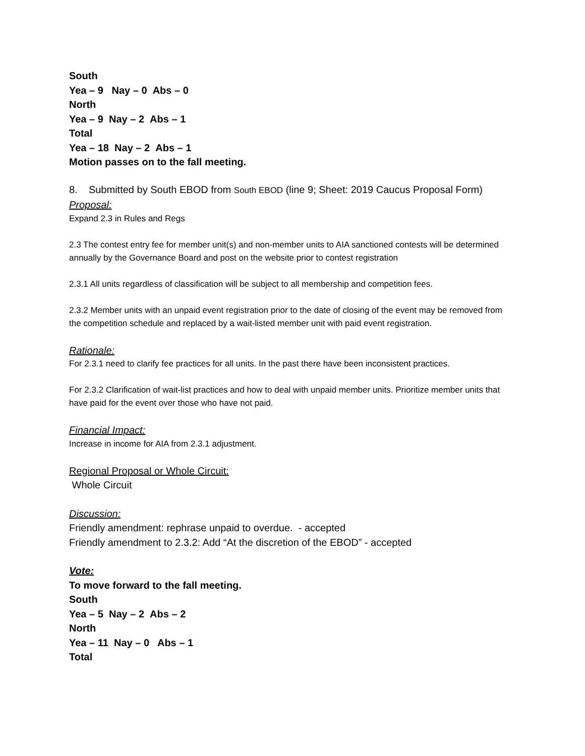South
Yea – 9 Nay – 0 Abs – 0
North
Yea – 9 Nay – 2 Abs – 1
Total
Yea – 18 Nay – 2 Abs – 1
Motion passes on to the fall meeting.
8. Submitted by South EBOD from South EBOD (line 9; Sheet: 2019 Caucus Proposal Form)
Proposal:
Expand 2.3 in Rules and Regs
2.3 The contest entry fee for member unit(s) and non-member units to AIA sanctioned contests will be determined annually by the Governance Board and post on the website prior to contest registration
2.3.1 All units regardless of classification will be subject to all membership and competition fees.
2.3.2 Member units with an unpaid event registration prior to the date of closing of the event may be removed from the competition schedule and replaced by a wait-listed member unit with paid event registration.
Rationale:
For 2.3.1 need to clarify fee practices for all units. In the past there have been inconsistent practices.
For 2.3.2 Clarification of wait-list practices and how to deal with unpaid member units. Prioritize member units that have paid for the event over those who have not paid.
Financial Impact:
Increase in income for AIA from 2.3.1 adjustment.
Regional Proposal or Whole Circuit:
Whole Circuit
Discussion:
Friendly amendment: rephrase unpaid to overdue. - accepted
Friendly amendment to 2.3.2: Add “At the discretion of the EBOD” - accepted
Vote:
To move forward to the fall meeting.
South
Yea – 5 Nay – 2 Abs – 2
North
Yea – 11 Nay – 0 Abs – 1
Total